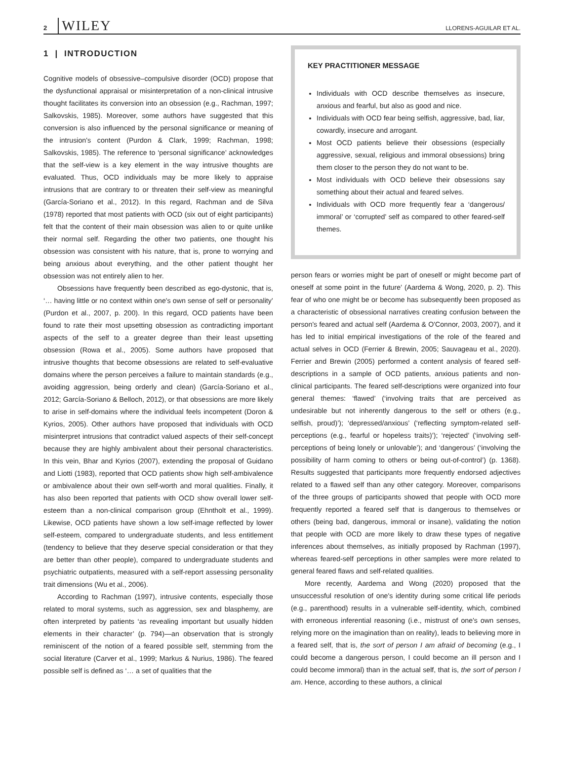2 WILEY
LLORENS-AGUILAR ET AL.
1 | INTRODUCTION
Cognitive models of obsessive–compulsive disorder (OCD) propose that the dysfunctional appraisal or misinterpretation of a non-clinical intrusive thought facilitates its conversion into an obsession (e.g., Rachman, 1997; Salkovskis, 1985). Moreover, some authors have suggested that this conversion is also influenced by the personal significance or meaning of the intrusion's content (Purdon & Clark, 1999; Rachman, 1998; Salkovskis, 1985). The reference to ‘personal significance’ acknowledges that the self-view is a key element in the way intrusive thoughts are evaluated. Thus, OCD individuals may be more likely to appraise intrusions that are contrary to or threaten their self-view as meaningful (García-Soriano et al., 2012). In this regard, Rachman and de Silva (1978) reported that most patients with OCD (six out of eight participants) felt that the content of their main obsession was alien to or quite unlike their normal self. Regarding the other two patients, one thought his obsession was consistent with his nature, that is, prone to worrying and being anxious about everything, and the other patient thought her obsession was not entirely alien to her.
Obsessions have frequently been described as ego-dystonic, that is, ‘… having little or no context within one's own sense of self or personality’ (Purdon et al., 2007, p. 200). In this regard, OCD patients have been found to rate their most upsetting obsession as contradicting important aspects of the self to a greater degree than their least upsetting obsession (Rowa et al., 2005). Some authors have proposed that intrusive thoughts that become obsessions are related to self-evaluative domains where the person perceives a failure to maintain standards (e.g., avoiding aggression, being orderly and clean) (García-Soriano et al., 2012; García-Soriano & Belloch, 2012), or that obsessions are more likely to arise in self-domains where the individual feels incompetent (Doron & Kyrios, 2005). Other authors have proposed that individuals with OCD misinterpret intrusions that contradict valued aspects of their self-concept because they are highly ambivalent about their personal characteristics. In this vein, Bhar and Kyrios (2007), extending the proposal of Guidano and Liotti (1983), reported that OCD patients show high self-ambivalence or ambivalence about their own self-worth and moral qualities. Finally, it has also been reported that patients with OCD show overall lower self-esteem than a non-clinical comparison group (Ehntholt et al., 1999). Likewise, OCD patients have shown a low self-image reflected by lower self-esteem, compared to undergraduate students, and less entitlement (tendency to believe that they deserve special consideration or that they are better than other people), compared to undergraduate students and psychiatric outpatients, measured with a self-report assessing personality trait dimensions (Wu et al., 2006).
According to Rachman (1997), intrusive contents, especially those related to moral systems, such as aggression, sex and blasphemy, are often interpreted by patients ‘as revealing important but usually hidden elements in their character’ (p. 794)—an observation that is strongly reminiscent of the notion of a feared possible self, stemming from the social literature (Carver et al., 1999; Markus & Nurius, 1986). The feared possible self is defined as ‘… a set of qualities that the
KEY PRACTITIONER MESSAGE
Individuals with OCD describe themselves as insecure, anxious and fearful, but also as good and nice.
Individuals with OCD fear being selfish, aggressive, bad, liar, cowardly, insecure and arrogant.
Most OCD patients believe their obsessions (especially aggressive, sexual, religious and immoral obsessions) bring them closer to the person they do not want to be.
Most individuals with OCD believe their obsessions say something about their actual and feared selves.
Individuals with OCD more frequently fear a ‘dangerous/ immoral’ or ‘corrupted’ self as compared to other feared-self themes.
person fears or worries might be part of oneself or might become part of oneself at some point in the future’ (Aardema & Wong, 2020, p. 2). This fear of who one might be or become has subsequently been proposed as a characteristic of obsessional narratives creating confusion between the person's feared and actual self (Aardema & O'Connor, 2003, 2007), and it has led to initial empirical investigations of the role of the feared and actual selves in OCD (Ferrier & Brewin, 2005; Sauvageau et al., 2020). Ferrier and Brewin (2005) performed a content analysis of feared self-descriptions in a sample of OCD patients, anxious patients and non-clinical participants. The feared self-descriptions were organized into four general themes: ‘flawed’ (‘involving traits that are perceived as undesirable but not inherently dangerous to the self or others (e.g., selfish, proud)’); ‘depressed/anxious’ (‘reflecting symptom-related self-perceptions (e.g., fearful or hopeless traits)’); ‘rejected’ (‘involving self-perceptions of being lonely or unlovable’); and ‘dangerous’ (‘involving the possibility of harm coming to others or being out-of-control’) (p. 1368). Results suggested that participants more frequently endorsed adjectives related to a flawed self than any other category. Moreover, comparisons of the three groups of participants showed that people with OCD more frequently reported a feared self that is dangerous to themselves or others (being bad, dangerous, immoral or insane), validating the notion that people with OCD are more likely to draw these types of negative inferences about themselves, as initially proposed by Rachman (1997), whereas feared-self perceptions in other samples were more related to general feared flaws and self-related qualities.
More recently, Aardema and Wong (2020) proposed that the unsuccessful resolution of one's identity during some critical life periods (e.g., parenthood) results in a vulnerable self-identity, which, combined with erroneous inferential reasoning (i.e., mistrust of one's own senses, relying more on the imagination than on reality), leads to believing more in a feared self, that is, the sort of person I am afraid of becoming (e.g., I could become a dangerous person, I could become an ill person and I could become immoral) than in the actual self, that is, the sort of person I am. Hence, according to these authors, a clinical